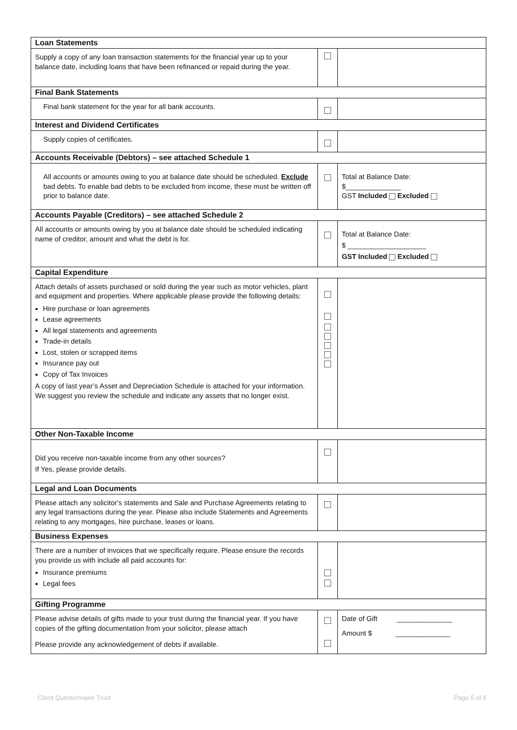| Loan Statements | | |
| --- | --- | --- |
| Supply a copy of any loan transaction statements for the financial year up to your balance date, including loans that have been refinanced or repaid during the year. | | |
| Final Bank Statements | | |
| Final bank statement for the year for all bank accounts. | | |
| Interest and Dividend Certificates | | |
| Supply copies of certificates. | | |
| Accounts Receivable (Debtors) – see attached Schedule 1 | | |
| All accounts or amounts owing to you at balance date should be scheduled. Exclude bad debts. To enable bad debts to be excluded from income, these must be written off prior to balance date. | | Total at Balance Date: $______________ GST Included Excluded |
| Accounts Payable (Creditors) – see attached Schedule 2 | | |
| All accounts or amounts owing by you at balance date should be scheduled indicating name of creditor, amount and what the debt is for. | | Total at Balance Date: $ ____________________ GST Included Excluded |
| Capital Expenditure | | |
| Attach details of assets purchased or sold during the year such as motor vehicles, plant and equipment and properties. Where applicable please provide the following details: Hire purchase or loan agreements Lease agreements All legal statements and agreements Trade-in details Lost, stolen or scrapped items Insurance pay out Copy of Tax Invoices A copy of last year’s Asset and Depreciation Schedule is attached for your information. We suggest you review the schedule and indicate any assets that no longer exist. | | |
| Other Non-Taxable Income | | |
| Did you receive non-taxable income from any other sources? If Yes, please provide details. | | |
| Legal and Loan Documents | | |
| Please attach any solicitor's statements and Sale and Purchase Agreements relating to any legal transactions during the year. Please also include Statements and Agreements relating to any mortgages, hire purchase, leases or loans. | | |
| Business Expenses | | |
| There are a number of invoices that we specifically require. Please ensure the records you provide us with include all paid accounts for: Insurance premiums Legal fees | | |
| Gifting Programme | | |
| Please advise details of gifts made to your trust during the financial year. If you have copies of the gifting documentation from your solicitor, please attach Please provide any acknowledgement of debts if available. | | Date of Gift ______________ Amount $ ______________ |
Client Questionnaire Trust Page 5 of 9